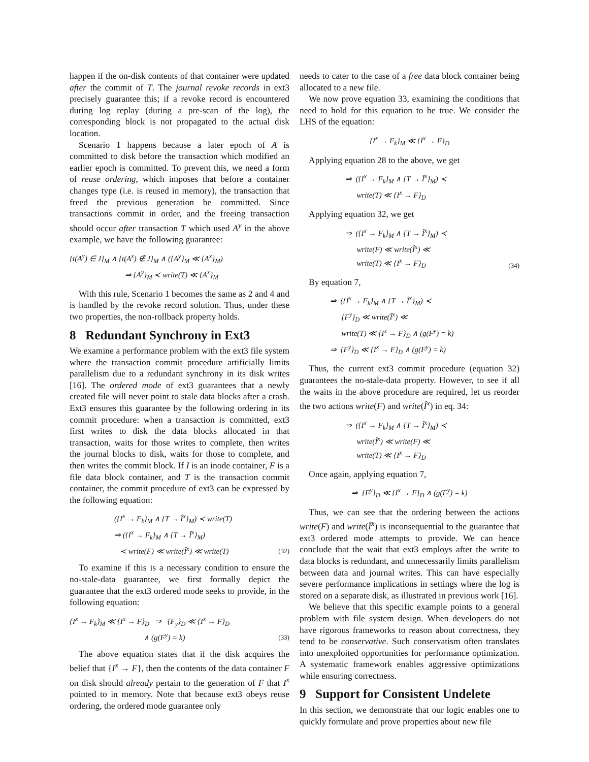happen if the on-disk contents of that container were updated after the commit of T. The journal revoke records in ext3 precisely guarantee this; if a revoke record is encountered during log replay (during a pre-scan of the log), the corresponding block is not propagated to the actual disk location.
Scenario 1 happens because a later epoch of A is committed to disk before the transaction which modified an earlier epoch is committed. To prevent this, we need a form of reuse ordering, which imposes that before a container changes type (i.e. is reused in memory), the transaction that freed the previous generation be committed. Since transactions commit in order, and the freeing transaction should occur after transaction T which used A<sup>y</sup> in the above example, we have the following guarantee:
{t(A<sup>y</sup>) ∈ J}<sub>M</sub> ∧ {t(A<sup>x</sup>) ∉ J}<sub>M</sub> ∧ ({A<sup>y</sup>}<sub>M</sub> ≪ {A<sup>x</sup>}<sub>M</sub>)
⇒ {A<sup>y</sup>}<sub>M</sub> ≺ write(T) ≪ {A<sup>x</sup>}<sub>M</sub>
With this rule, Scenario 1 becomes the same as 2 and 4 and is handled by the revoke record solution. Thus, under these two properties, the non-rollback property holds.
8 Redundant Synchrony in Ext3
We examine a performance problem with the ext3 file system where the transaction commit procedure artificially limits parallelism due to a redundant synchrony in its disk writes [16]. The ordered mode of ext3 guarantees that a newly created file will never point to stale data blocks after a crash. Ext3 ensures this guarantee by the following ordering in its commit procedure: when a transaction is committed, ext3 first writes to disk the data blocks allocated in that transaction, waits for those writes to complete, then writes the journal blocks to disk, waits for those to complete, and then writes the commit block. If I is an inode container, F is a file data block container, and T is the transaction commit container, the commit procedure of ext3 can be expressed by the following equation:
({I<sup>x</sup> → F<sub>k</sub>}<sub>M</sub> ∧ {T → Î<sup>x</sup>}<sub>M</sub>) ≺ write(T)
⇒ ({I<sup>x</sup> → F<sub>k</sub>}<sub>M</sub> ∧ {T → Î<sup>x</sup>}<sub>M</sub>)
≺ write(F) ≪ write(Î<sup>x</sup>) ≪ write(T)
(32)
To examine if this is a necessary condition to ensure the no-stale-data guarantee, we first formally depict the guarantee that the ext3 ordered mode seeks to provide, in the following equation:
{I<sup>x</sup> → F<sub>k</sub>}<sub>M</sub> ≪ {I<sup>x</sup> → F}<sub>D</sub> ⇒ {F<sub>y</sub>}<sub>D</sub> ≪ {I<sup>x</sup> → F}<sub>D</sub>
∧ (g(F<sup>y</sup>) = k)
(33)
The above equation states that if the disk acquires the belief that {I<sup>x</sup> → F}, then the contents of the data container F on disk should already pertain to the generation of F that I<sup>x</sup> pointed to in memory. Note that because ext3 obeys reuse ordering, the ordered mode guarantee only
needs to cater to the case of a free data block container being allocated to a new file.
We now prove equation 33, examining the conditions that need to hold for this equation to be true. We consider the LHS of the equation:
{I<sup>x</sup> → F<sub>k</sub>}<sub>M</sub> ≪ {I<sup>x</sup> → F}<sub>D</sub>
Applying equation 28 to the above, we get
⇒ ({I<sup>x</sup> → F<sub>k</sub>}<sub>M</sub> ∧ {T → Î<sup>x</sup>}<sub>M</sub>) ≺
write(T) ≪ {I<sup>x</sup> → F}<sub>D</sub>
Applying equation 32, we get
⇒ ({I<sup>x</sup> → F<sub>k</sub>}<sub>M</sub> ∧ {T → Î<sup>x</sup>}<sub>M</sub>) ≺
write(F) ≪ write(Î<sup>x</sup>) ≪
write(T) ≪ {I<sup>x</sup> → F}<sub>D</sub>
(34)
By equation 7,
⇒ ({I<sup>x</sup> → F<sub>k</sub>}<sub>M</sub> ∧ {T → Î<sup>x</sup>}<sub>M</sub>) ≺
{F<sup>y</sup>}<sub>D</sub> ≪ write(Î<sup>x</sup>) ≪
write(T) ≪ {I<sup>x</sup> → F}<sub>D</sub> ∧ (g(F<sup>y</sup>) = k)
⇒ {F<sup>y</sup>}<sub>D</sub> ≪ {I<sup>x</sup> → F}<sub>D</sub> ∧ (g(F<sup>y</sup>) = k)
Thus, the current ext3 commit procedure (equation 32) guarantees the no-stale-data property. However, to see if all the waits in the above procedure are required, let us reorder the two actions write(F) and write(Î<sup>x</sup>) in eq. 34:
⇒ ({I<sup>x</sup> → F<sub>k</sub>}<sub>M</sub> ∧ {T → Î<sup>x</sup>}<sub>M</sub>) ≺
write(Î<sup>x</sup>) ≪ write(F) ≪
write(T) ≪ {I<sup>x</sup> → F}<sub>D</sub>
Once again, applying equation 7,
⇒ {F<sup>y</sup>}<sub>D</sub> ≪ {I<sup>x</sup> → F}<sub>D</sub> ∧ (g(F<sup>y</sup>) = k)
Thus, we can see that the ordering between the actions write(F) and write(Î<sup>x</sup>) is inconsequential to the guarantee that ext3 ordered mode attempts to provide. We can hence conclude that the wait that ext3 employs after the write to data blocks is redundant, and unnecessarily limits parallelism between data and journal writes. This can have especially severe performance implications in settings where the log is stored on a separate disk, as illustrated in previous work [16].
We believe that this specific example points to a general problem with file system design. When developers do not have rigorous frameworks to reason about correctness, they tend to be conservative. Such conservatism often translates into unexploited opportunities for performance optimization. A systematic framework enables aggressive optimizations while ensuring correctness.
9 Support for Consistent Undelete
In this section, we demonstrate that our logic enables one to quickly formulate and prove properties about new file